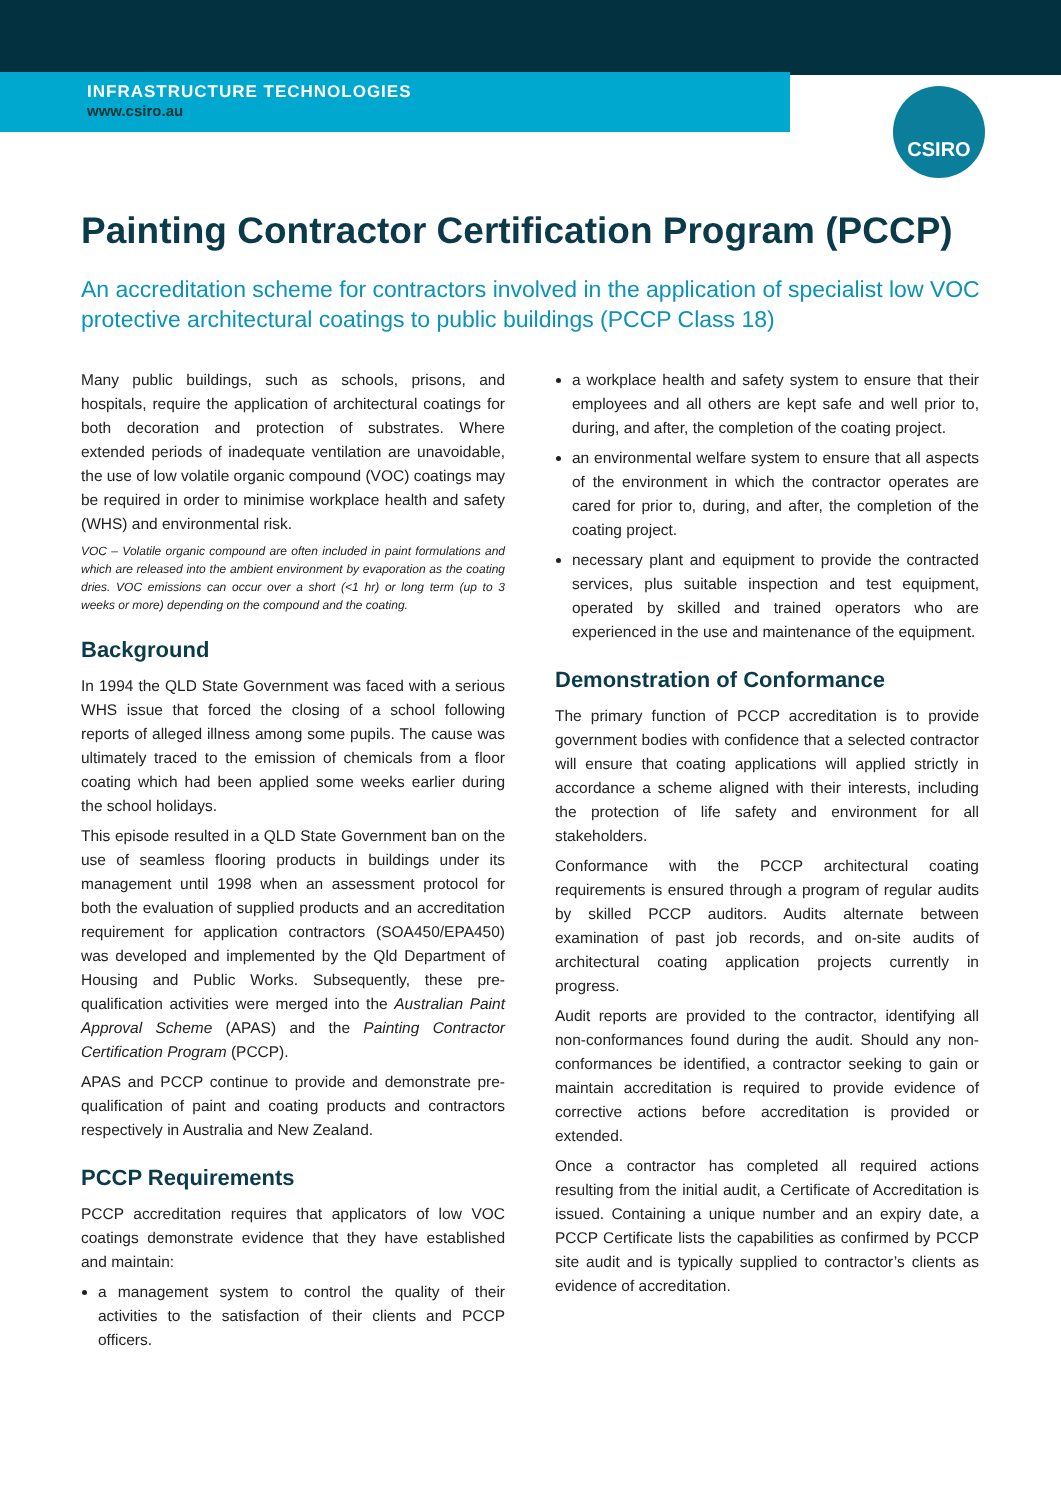CSIRO
INFRASTRUCTURE TECHNOLOGIES
www.csiro.au
Painting Contractor Certification Program (PCCP)
An accreditation scheme for contractors involved in the application of specialist low VOC protective architectural coatings to public buildings (PCCP Class 18)
Many public buildings, such as schools, prisons, and hospitals, require the application of architectural coatings for both decoration and protection of substrates. Where extended periods of inadequate ventilation are unavoidable, the use of low volatile organic compound (VOC) coatings may be required in order to minimise workplace health and safety (WHS) and environmental risk.
VOC – Volatile organic compound are often included in paint formulations and which are released into the ambient environment by evaporation as the coating dries. VOC emissions can occur over a short (<1 hr) or long term (up to 3 weeks or more) depending on the compound and the coating.
Background
In 1994 the QLD State Government was faced with a serious WHS issue that forced the closing of a school following reports of alleged illness among some pupils. The cause was ultimately traced to the emission of chemicals from a floor coating which had been applied some weeks earlier during the school holidays.
This episode resulted in a QLD State Government ban on the use of seamless flooring products in buildings under its management until 1998 when an assessment protocol for both the evaluation of supplied products and an accreditation requirement for application contractors (SOA450/EPA450) was developed and implemented by the Qld Department of Housing and Public Works. Subsequently, these pre-qualification activities were merged into the Australian Paint Approval Scheme (APAS) and the Painting Contractor Certification Program (PCCP).
APAS and PCCP continue to provide and demonstrate pre-qualification of paint and coating products and contractors respectively in Australia and New Zealand.
PCCP Requirements
PCCP accreditation requires that applicators of low VOC coatings demonstrate evidence that they have established and maintain:
a management system to control the quality of their activities to the satisfaction of their clients and PCCP officers.
a workplace health and safety system to ensure that their employees and all others are kept safe and well prior to, during, and after, the completion of the coating project.
an environmental welfare system to ensure that all aspects of the environment in which the contractor operates are cared for prior to, during, and after, the completion of the coating project.
necessary plant and equipment to provide the contracted services, plus suitable inspection and test equipment, operated by skilled and trained operators who are experienced in the use and maintenance of the equipment.
Demonstration of Conformance
The primary function of PCCP accreditation is to provide government bodies with confidence that a selected contractor will ensure that coating applications will applied strictly in accordance a scheme aligned with their interests, including the protection of life safety and environment for all stakeholders.
Conformance with the PCCP architectural coating requirements is ensured through a program of regular audits by skilled PCCP auditors. Audits alternate between examination of past job records, and on-site audits of architectural coating application projects currently in progress.
Audit reports are provided to the contractor, identifying all non-conformances found during the audit. Should any non-conformances be identified, a contractor seeking to gain or maintain accreditation is required to provide evidence of corrective actions before accreditation is provided or extended.
Once a contractor has completed all required actions resulting from the initial audit, a Certificate of Accreditation is issued. Containing a unique number and an expiry date, a PCCP Certificate lists the capabilities as confirmed by PCCP site audit and is typically supplied to contractor’s clients as evidence of accreditation.